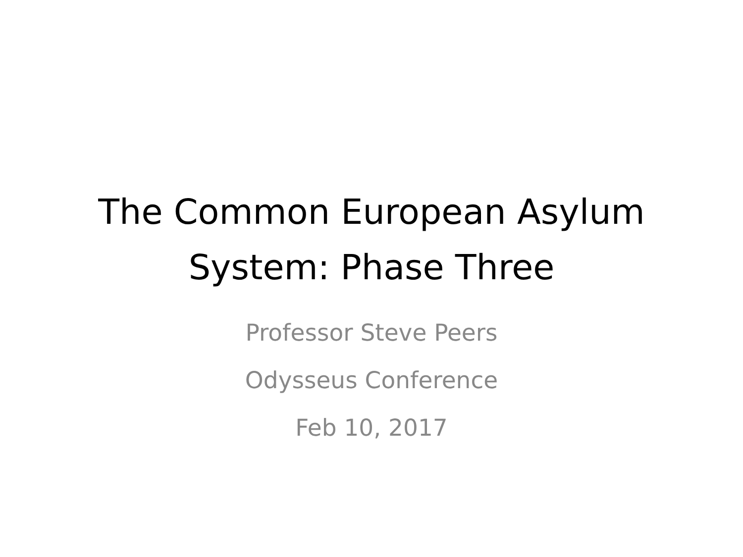The Common European Asylum
System: Phase Three
Professor Steve Peers
Odysseus Conference
Feb 10, 2017